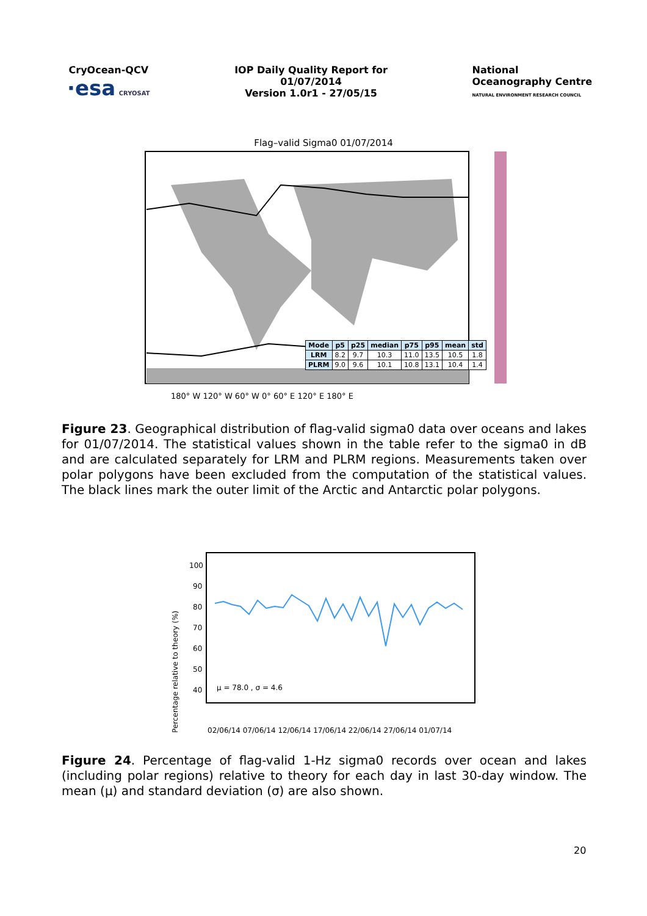CryOcean-QCV
·esa CRYOSAT
IOP Daily Quality Report for
01/07/2014
Version 1.0r1 - 27/05/15
National
Oceanography Centre
NATURAL ENVIRONMENT RESEARCH COUNCIL
Flag–valid Sigma0 01/07/2014
180° W 120° W 60° W 0° 60° E 120° E 180° E
| Mode | p5 | p25 | median | p75 | p95 | mean | std |
| --- | --- | --- | --- | --- | --- | --- | --- |
| LRM | 8.2 | 9.7 | 10.3 | 11.0 | 13.5 | 10.5 | 1.8 |
| PLRM | 9.0 | 9.6 | 10.1 | 10.8 | 13.1 | 10.4 | 1.4 |
Figure 23. Geographical distribution of flag-valid sigma0 data over oceans and lakes for 01/07/2014. The statistical values shown in the table refer to the sigma0 in dB and are calculated separately for LRM and PLRM regions. Measurements taken over polar polygons have been excluded from the computation of the statistical values. The black lines mark the outer limit of the Arctic and Antarctic polar polygons.
100
90
80
70
60
50
40
μ = 78.0 , σ = 4.6
02/06/14 07/06/14 12/06/14 17/06/14 22/06/14 27/06/14 01/07/14
Percentage relative to theory (%)
Figure 24. Percentage of flag-valid 1-Hz sigma0 records over ocean and lakes (including polar regions) relative to theory for each day in last 30-day window. The mean (μ) and standard deviation (σ) are also shown.
20